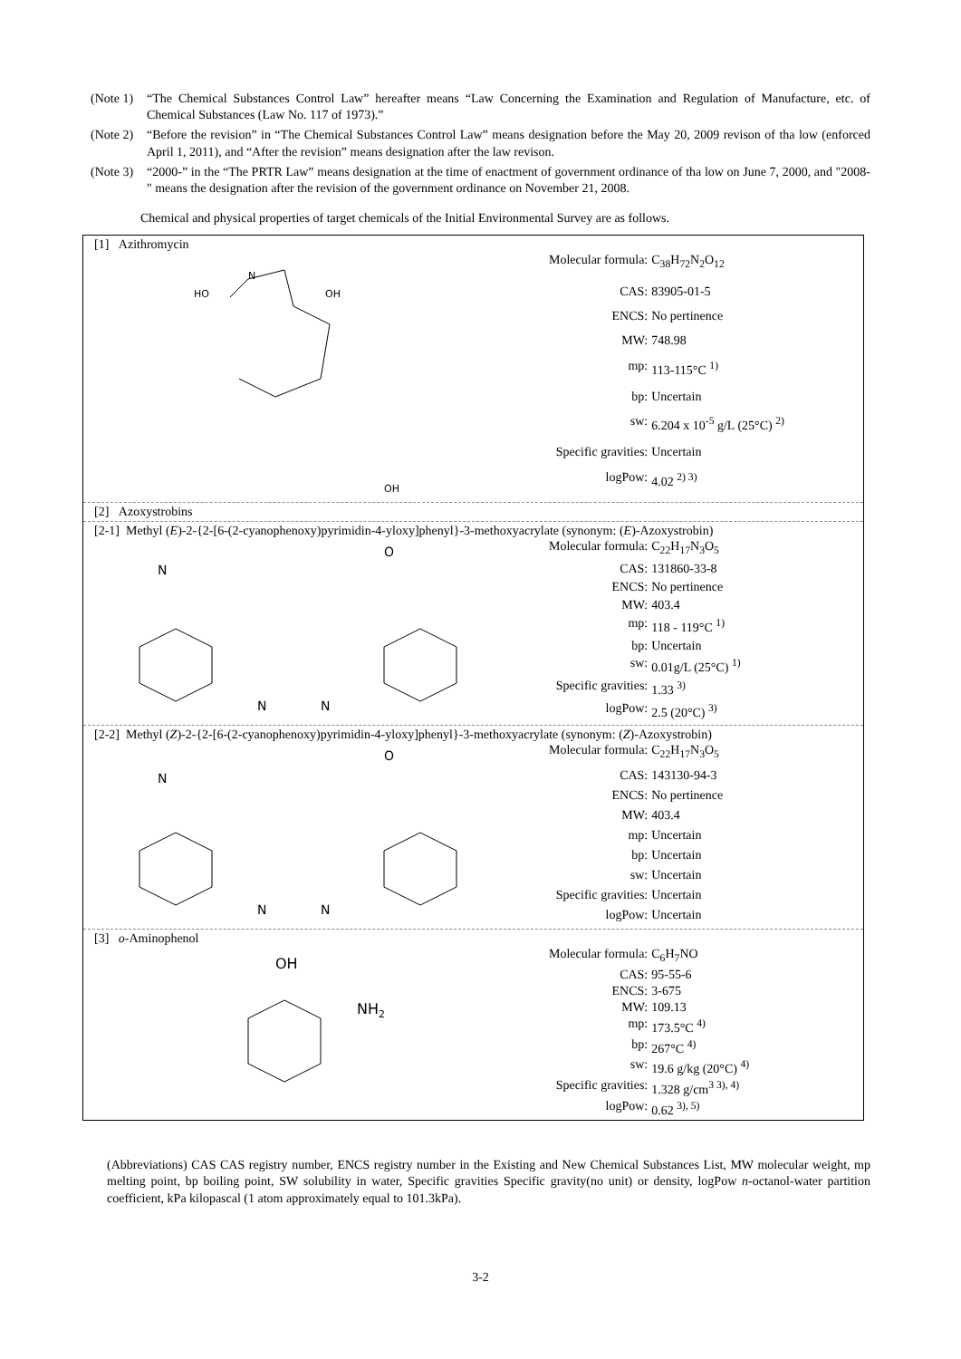(Note 1) “The Chemical Substances Control Law” hereafter means “Law Concerning the Examination and Regulation of Manufacture, etc. of Chemical Substances (Law No. 117 of 1973).”
(Note 2) “Before the revision” in “The Chemical Substances Control Law” means designation before the May 20, 2009 revison of tha low (enforced April 1, 2011), and “After the revision” means designation after the law revison.
(Note 3) “2000-” in the “The PRTR Law” means designation at the time of enactment of government ordinance of tha low on June 7, 2000, and "2008-" means the designation after the revision of the government ordinance on November 21, 2008.
Chemical and physical properties of target chemicals of the Initial Environmental Survey are as follows.
[1] Azithromycin
N
HO
OH
OH
| Molecular formula: | C<sub>38</sub>H<sub>72</sub>N<sub>2</sub>O<sub>12</sub> |
| CAS: | 83905-01-5 |
| ENCS: | No pertinence |
| MW: | 748.98 |
| mp: | 113-115°C <sup>1)</sup> |
| bp: | Uncertain |
| sw: | 6.204 x 10<sup>-5</sup> g/L (25°C) <sup>2)</sup> |
| Specific gravities: | Uncertain |
| logPow: | 4.02 <sup>2) 3)</sup> |
[2] Azoxystrobins
[2-1] Methyl (E)-2-{2-[6-(2-cyanophenoxy)pyrimidin-4-yloxy]phenyl}-3-methoxyacrylate (synonym: (E)-Azoxystrobin)
N
O
N
N
| Molecular formula: | C<sub>22</sub>H<sub>17</sub>N<sub>3</sub>O<sub>5</sub> |
| CAS: | 131860-33-8 |
| ENCS: | No pertinence |
| MW: | 403.4 |
| mp: | 118 - 119°C <sup>1)</sup> |
| bp: | Uncertain |
| sw: | 0.01g/L (25°C) <sup>1)</sup> |
| Specific gravities: | 1.33 <sup>3)</sup> |
| logPow: | 2.5 (20°C) <sup>3)</sup> |
[2-2] Methyl (Z)-2-{2-[6-(2-cyanophenoxy)pyrimidin-4-yloxy]phenyl}-3-methoxyacrylate (synonym: (Z)-Azoxystrobin)
N
O
N
N
| Molecular formula: | C<sub>22</sub>H<sub>17</sub>N<sub>3</sub>O<sub>5</sub> |
| CAS: | 143130-94-3 |
| ENCS: | No pertinence |
| MW: | 403.4 |
| mp: | Uncertain |
| bp: | Uncertain |
| sw: | Uncertain |
| Specific gravities: | Uncertain |
| logPow: | Uncertain |
[3] o-Aminophenol
OH
NH2
| Molecular formula: | C<sub>6</sub>H<sub>7</sub>NO |
| CAS: | 95-55-6 |
| ENCS: | 3-675 |
| MW: | 109.13 |
| mp: | 173.5°C <sup>4)</sup> |
| bp: | 267°C <sup>4)</sup> |
| sw: | 19.6 g/kg (20°C) <sup>4)</sup> |
| Specific gravities: | 1.328 g/cm<sup>3 3), 4)</sup> |
| logPow: | 0.62 <sup>3), 5)</sup> |
(Abbreviations) CAS CAS registry number, ENCS registry number in the Existing and New Chemical Substances List, MW molecular weight, mp melting point, bp boiling point, SW solubility in water, Specific gravities Specific gravity(no unit) or density, logPow n-octanol-water partition coefficient, kPa kilopascal (1 atom approximately equal to 101.3kPa).
3-2